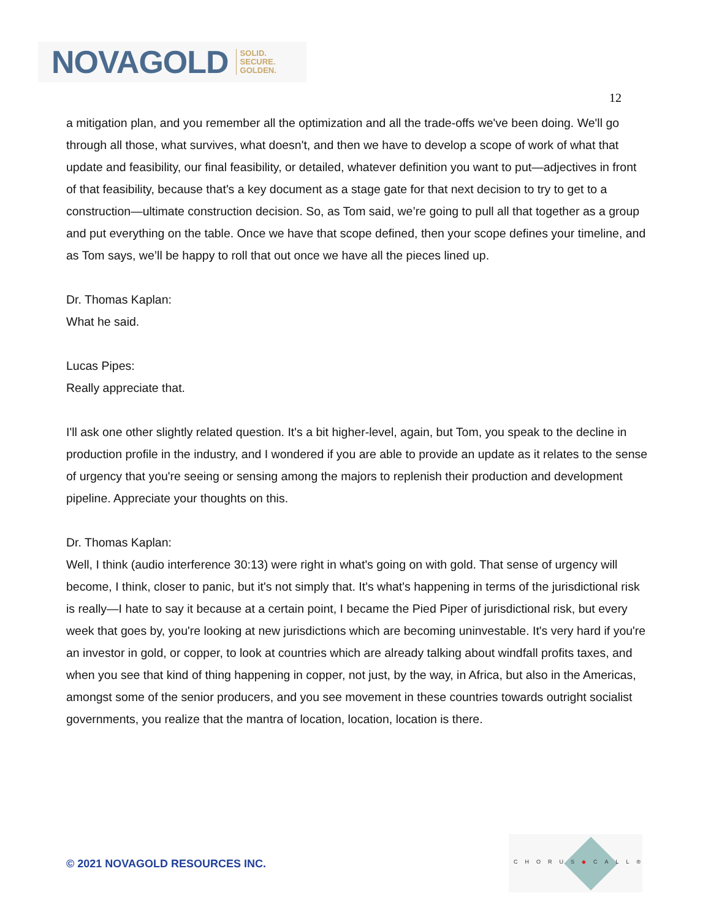NOVAGOLD SOLID.
SECURE.
GOLDEN.
12
a mitigation plan, and you remember all the optimization and all the trade-offs we've been doing. We'll go through all those, what survives, what doesn't, and then we have to develop a scope of work of what that update and feasibility, our final feasibility, or detailed, whatever definition you want to put—adjectives in front of that feasibility, because that's a key document as a stage gate for that next decision to try to get to a construction—ultimate construction decision. So, as Tom said, we’re going to pull all that together as a group and put everything on the table. Once we have that scope defined, then your scope defines your timeline, and as Tom says, we’ll be happy to roll that out once we have all the pieces lined up.
Dr. Thomas Kaplan:
What he said.
Lucas Pipes:
Really appreciate that.
I'll ask one other slightly related question. It's a bit higher-level, again, but Tom, you speak to the decline in production profile in the industry, and I wondered if you are able to provide an update as it relates to the sense of urgency that you're seeing or sensing among the majors to replenish their production and development pipeline. Appreciate your thoughts on this.
Dr. Thomas Kaplan:
Well, I think (audio interference 30:13) were right in what's going on with gold. That sense of urgency will become, I think, closer to panic, but it's not simply that. It's what's happening in terms of the jurisdictional risk is really—I hate to say it because at a certain point, I became the Pied Piper of jurisdictional risk, but every week that goes by, you're looking at new jurisdictions which are becoming uninvestable. It's very hard if you're an investor in gold, or copper, to look at countries which are already talking about windfall profits taxes, and when you see that kind of thing happening in copper, not just, by the way, in Africa, but also in the Americas, amongst some of the senior producers, and you see movement in these countries towards outright socialist governments, you realize that the mantra of location, location, location is there.
© 2021 NOVAGOLD RESOURCES INC.
CHORUS◆CALL®